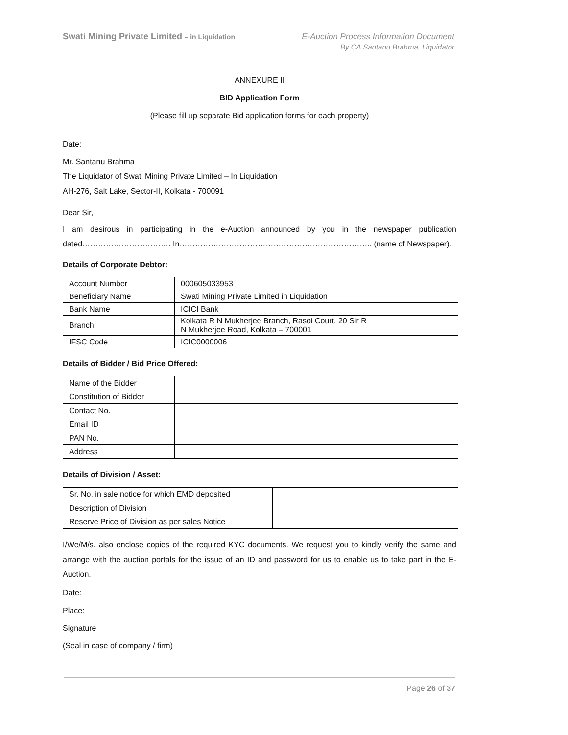Swati Mining Private Limited – in Liquidation
E-Auction Process Information Document
By CA Santanu Brahma, Liquidator
ANNEXURE II
BID Application Form
(Please fill up separate Bid application forms for each property)
Date:
Mr. Santanu Brahma
The Liquidator of Swati Mining Private Limited – In Liquidation
AH-276, Salt Lake, Sector-II, Kolkata - 700091
Dear Sir,
I am desirous in participating in the e-Auction announced by you in the newspaper publication dated……………………………. In……………………………………………………………….. (name of Newspaper).
Details of Corporate Debtor:
| Account Number | 000605033953 |
| Beneficiary Name | Swati Mining Private Limited in Liquidation |
| Bank Name | ICICI Bank |
| Branch | Kolkata R N Mukherjee Branch, Rasoi Court, 20 Sir R N Mukherjee Road, Kolkata – 700001 |
| IFSC Code | ICIC0000006 |
Details of Bidder / Bid Price Offered:
| Name of the Bidder | |
| Constitution of Bidder | |
| Contact No. | |
| Email ID | |
| PAN No. | |
| Address | |
Details of Division / Asset:
| Sr. No. in sale notice for which EMD deposited | |
| Description of Division | |
| Reserve Price of Division as per sales Notice | |
I/We/M/s. also enclose copies of the required KYC documents. We request you to kindly verify the same and arrange with the auction portals for the issue of an ID and password for us to enable us to take part in the E-Auction.
Date:
Place:
Signature
(Seal in case of company / firm)
Page 26 of 37